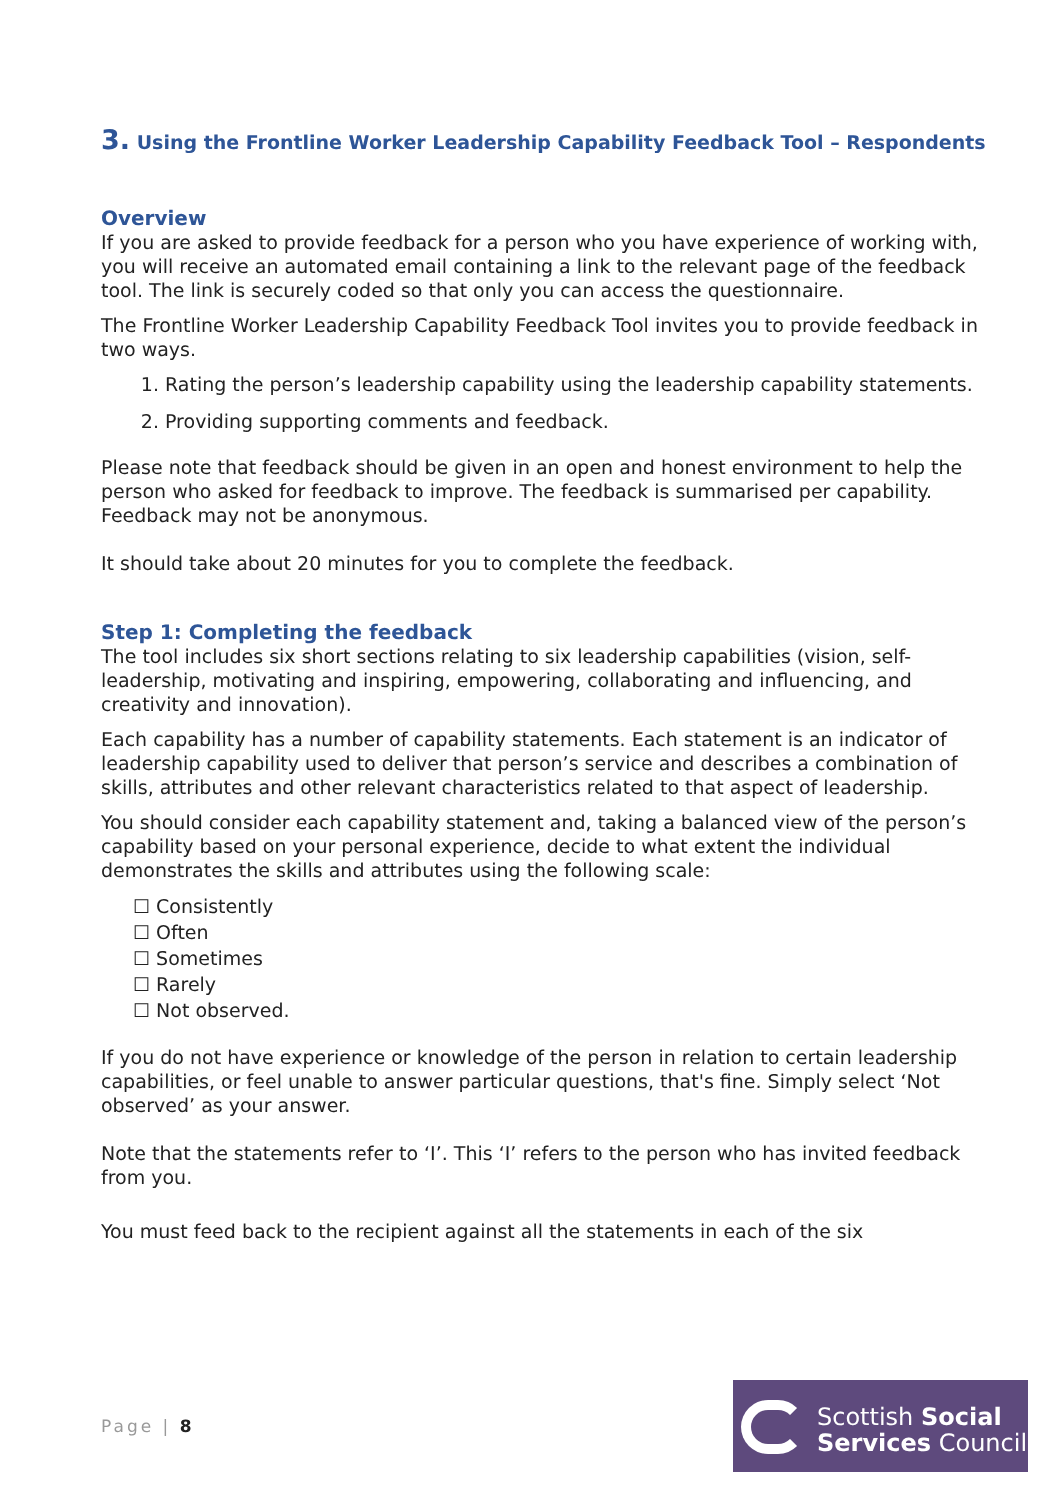3. Using the Frontline Worker Leadership Capability Feedback Tool – Respondents
Overview
If you are asked to provide feedback for a person who you have experience of working with, you will receive an automated email containing a link to the relevant page of the feedback tool. The link is securely coded so that only you can access the questionnaire.
The Frontline Worker Leadership Capability Feedback Tool invites you to provide feedback in two ways.
1. Rating the person’s leadership capability using the leadership capability statements.
2. Providing supporting comments and feedback.
Please note that feedback should be given in an open and honest environment to help the person who asked for feedback to improve. The feedback is summarised per capability. Feedback may not be anonymous.
It should take about 20 minutes for you to complete the feedback.
Step 1: Completing the feedback
The tool includes six short sections relating to six leadership capabilities (vision, self-leadership, motivating and inspiring, empowering, collaborating and influencing, and creativity and innovation).
Each capability has a number of capability statements. Each statement is an indicator of leadership capability used to deliver that person’s service and describes a combination of skills, attributes and other relevant characteristics related to that aspect of leadership.
You should consider each capability statement and, taking a balanced view of the person’s capability based on your personal experience, decide to what extent the individual demonstrates the skills and attributes using the following scale:
☐ Consistently
☐ Often
☐ Sometimes
☐ Rarely
☐ Not observed.
If you do not have experience or knowledge of the person in relation to certain leadership capabilities, or feel unable to answer particular questions, that's fine. Simply select ‘Not observed’ as your answer.
Note that the statements refer to ‘I’. This ‘I’ refers to the person who has invited feedback from you.
You must feed back to the recipient against all the statements in each of the six
Page | 8
Scottish Social
Services Council